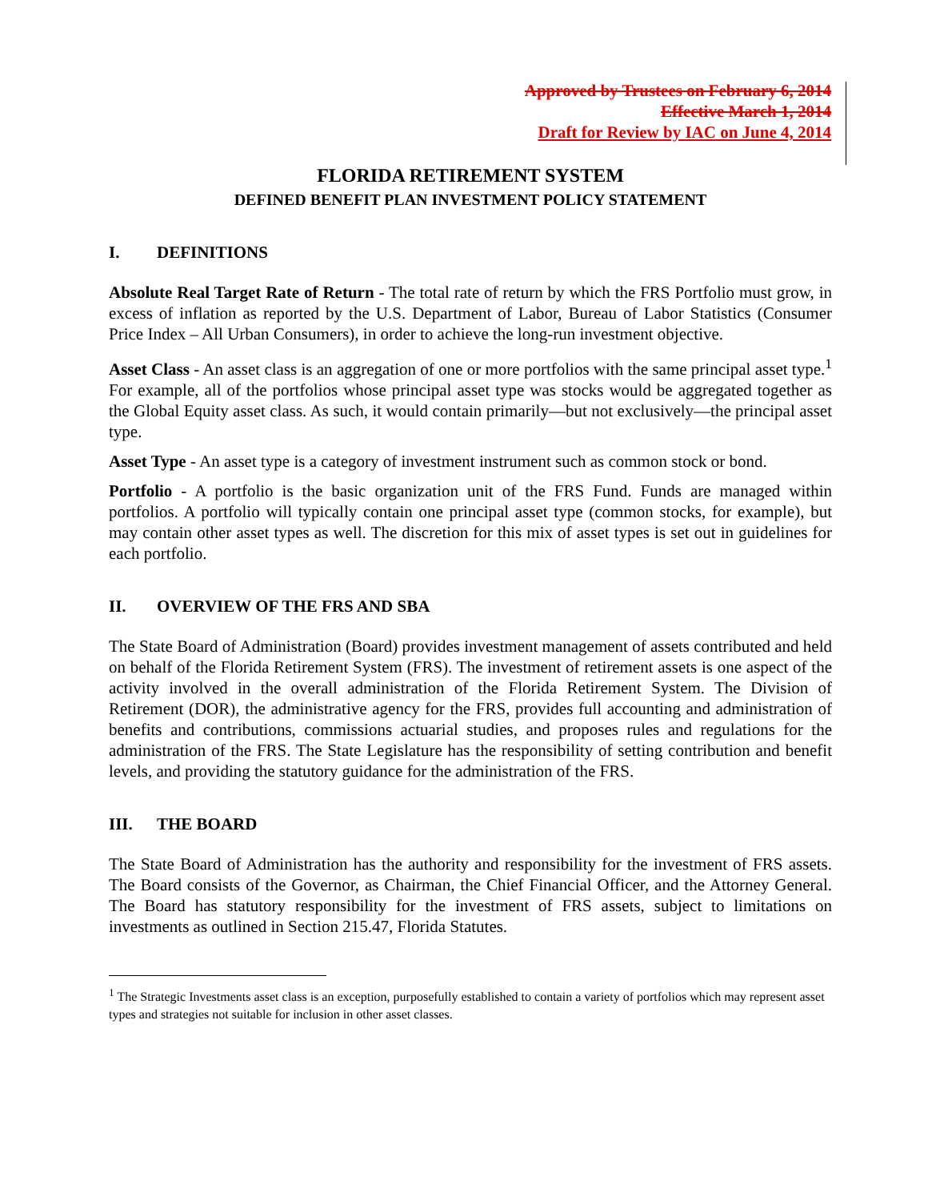Approved by Trustees on February 6, 2014
Effective March 1, 2014
Draft for Review by IAC on June 4, 2014
FLORIDA RETIREMENT SYSTEM
DEFINED BENEFIT PLAN INVESTMENT POLICY STATEMENT
I. DEFINITIONS
Absolute Real Target Rate of Return - The total rate of return by which the FRS Portfolio must grow, in excess of inflation as reported by the U.S. Department of Labor, Bureau of Labor Statistics (Consumer Price Index – All Urban Consumers), in order to achieve the long-run investment objective.
Asset Class - An asset class is an aggregation of one or more portfolios with the same principal asset type.<sup>1</sup> For example, all of the portfolios whose principal asset type was stocks would be aggregated together as the Global Equity asset class. As such, it would contain primarily—but not exclusively—the principal asset type.
Asset Type - An asset type is a category of investment instrument such as common stock or bond.
Portfolio - A portfolio is the basic organization unit of the FRS Fund. Funds are managed within portfolios. A portfolio will typically contain one principal asset type (common stocks, for example), but may contain other asset types as well. The discretion for this mix of asset types is set out in guidelines for each portfolio.
II. OVERVIEW OF THE FRS AND SBA
The State Board of Administration (Board) provides investment management of assets contributed and held on behalf of the Florida Retirement System (FRS). The investment of retirement assets is one aspect of the activity involved in the overall administration of the Florida Retirement System. The Division of Retirement (DOR), the administrative agency for the FRS, provides full accounting and administration of benefits and contributions, commissions actuarial studies, and proposes rules and regulations for the administration of the FRS. The State Legislature has the responsibility of setting contribution and benefit levels, and providing the statutory guidance for the administration of the FRS.
III. THE BOARD
The State Board of Administration has the authority and responsibility for the investment of FRS assets. The Board consists of the Governor, as Chairman, the Chief Financial Officer, and the Attorney General. The Board has statutory responsibility for the investment of FRS assets, subject to limitations on investments as outlined in Section 215.47, Florida Statutes.
<sup>1</sup> The Strategic Investments asset class is an exception, purposefully established to contain a variety of portfolios which may represent asset types and strategies not suitable for inclusion in other asset classes.